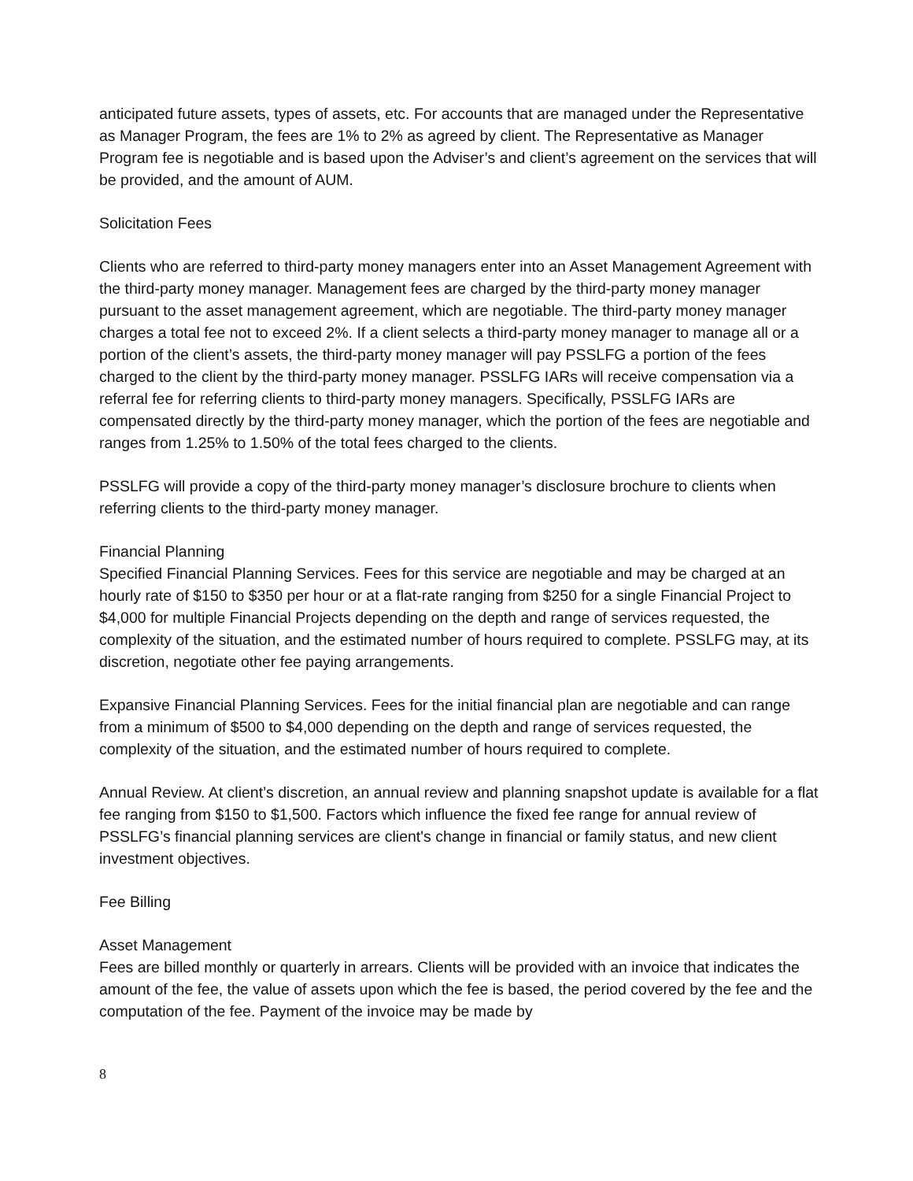anticipated future assets, types of assets, etc. For accounts that are managed under the Representative as Manager Program, the fees are 1% to 2% as agreed by client. The Representative as Manager Program fee is negotiable and is based upon the Adviser’s and client’s agreement on the services that will be provided, and the amount of AUM.
Solicitation Fees
Clients who are referred to third-party money managers enter into an Asset Management Agreement with the third-party money manager. Management fees are charged by the third-party money manager pursuant to the asset management agreement, which are negotiable. The third-party money manager charges a total fee not to exceed 2%. If a client selects a third-party money manager to manage all or a portion of the client’s assets, the third-party money manager will pay PSSLFG a portion of the fees charged to the client by the third-party money manager. PSSLFG IARs will receive compensation via a referral fee for referring clients to third-party money managers. Specifically, PSSLFG IARs are compensated directly by the third-party money manager, which the portion of the fees are negotiable and ranges from 1.25% to 1.50% of the total fees charged to the clients.
PSSLFG will provide a copy of the third-party money manager’s disclosure brochure to clients when referring clients to the third-party money manager.
Financial Planning
Specified Financial Planning Services. Fees for this service are negotiable and may be charged at an hourly rate of $150 to $350 per hour or at a flat-rate ranging from $250 for a single Financial Project to $4,000 for multiple Financial Projects depending on the depth and range of services requested, the complexity of the situation, and the estimated number of hours required to complete. PSSLFG may, at its discretion, negotiate other fee paying arrangements.
Expansive Financial Planning Services. Fees for the initial financial plan are negotiable and can range from a minimum of $500 to $4,000 depending on the depth and range of services requested, the complexity of the situation, and the estimated number of hours required to complete.
Annual Review. At client’s discretion, an annual review and planning snapshot update is available for a flat fee ranging from $150 to $1,500. Factors which influence the fixed fee range for annual review of PSSLFG’s financial planning services are client's change in financial or family status, and new client investment objectives.
Fee Billing
Asset Management
Fees are billed monthly or quarterly in arrears. Clients will be provided with an invoice that indicates the amount of the fee, the value of assets upon which the fee is based, the period covered by the fee and the computation of the fee. Payment of the invoice may be made by
8